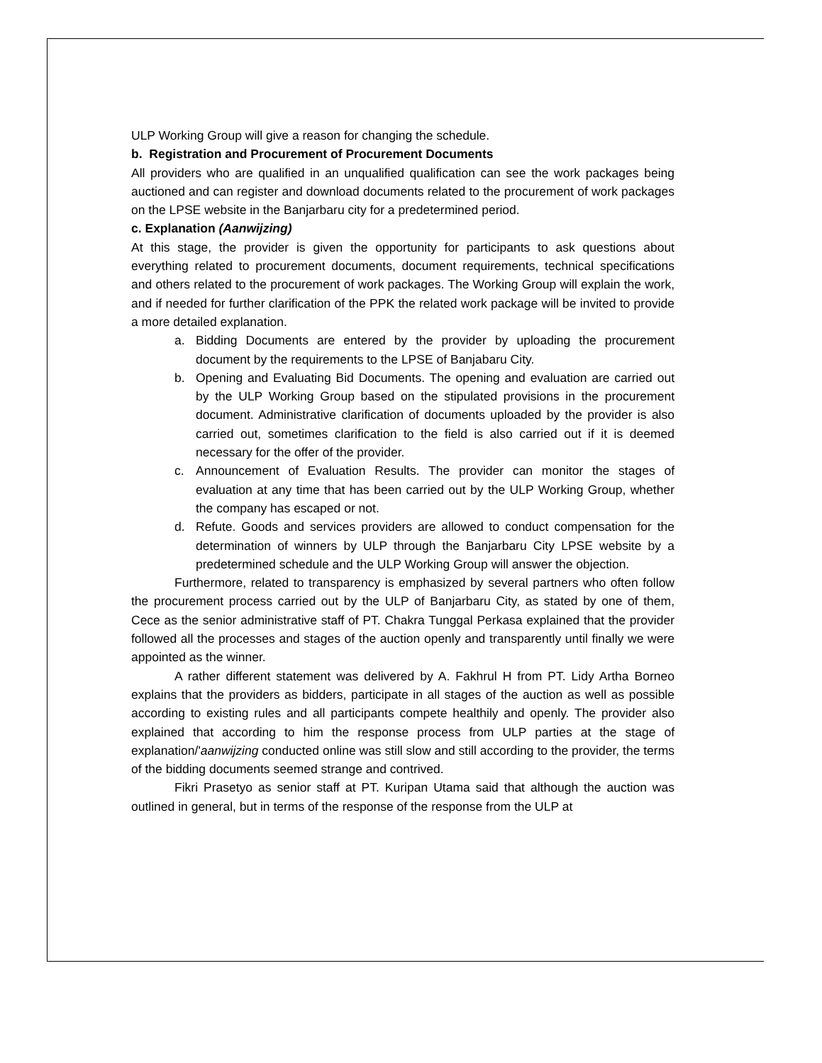ULP Working Group will give a reason for changing the schedule.
b. Registration and Procurement of Procurement Documents
All providers who are qualified in an unqualified qualification can see the work packages being auctioned and can register and download documents related to the procurement of work packages on the LPSE website in the Banjarbaru city for a predetermined period.
c. Explanation (Aanwijzing)
At this stage, the provider is given the opportunity for participants to ask questions about everything related to procurement documents, document requirements, technical specifications and others related to the procurement of work packages. The Working Group will explain the work, and if needed for further clarification of the PPK the related work package will be invited to provide a more detailed explanation.
a. Bidding Documents are entered by the provider by uploading the procurement document by the requirements to the LPSE of Banjabaru City.
b. Opening and Evaluating Bid Documents. The opening and evaluation are carried out by the ULP Working Group based on the stipulated provisions in the procurement document. Administrative clarification of documents uploaded by the provider is also carried out, sometimes clarification to the field is also carried out if it is deemed necessary for the offer of the provider.
c. Announcement of Evaluation Results. The provider can monitor the stages of evaluation at any time that has been carried out by the ULP Working Group, whether the company has escaped or not.
d. Refute. Goods and services providers are allowed to conduct compensation for the determination of winners by ULP through the Banjarbaru City LPSE website by a predetermined schedule and the ULP Working Group will answer the objection.
Furthermore, related to transparency is emphasized by several partners who often follow the procurement process carried out by the ULP of Banjarbaru City, as stated by one of them, Cece as the senior administrative staff of PT. Chakra Tunggal Perkasa explained that the provider followed all the processes and stages of the auction openly and transparently until finally we were appointed as the winner.
A rather different statement was delivered by A. Fakhrul H from PT. Lidy Artha Borneo explains that the providers as bidders, participate in all stages of the auction as well as possible according to existing rules and all participants compete healthily and openly. The provider also explained that according to him the response process from ULP parties at the stage of explanation/'aanwijzing conducted online was still slow and still according to the provider, the terms of the bidding documents seemed strange and contrived.
Fikri Prasetyo as senior staff at PT. Kuripan Utama said that although the auction was outlined in general, but in terms of the response of the response from the ULP at